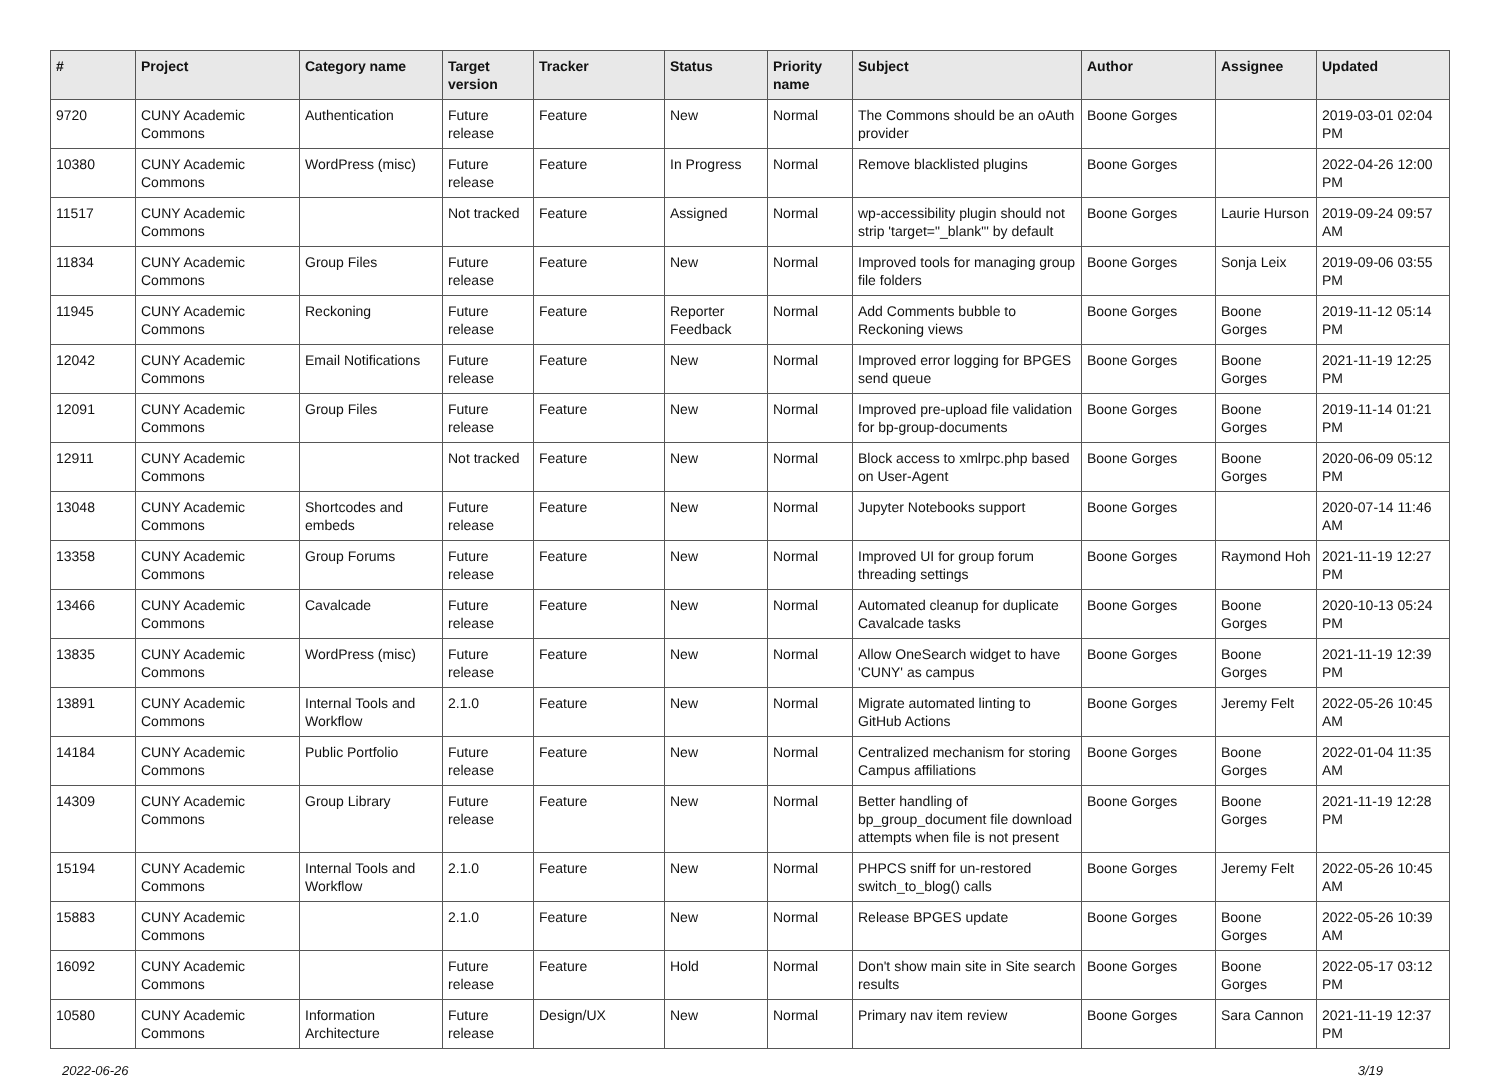| # | Project | Category name | Target version | Tracker | Status | Priority name | Subject | Author | Assignee | Updated |
| --- | --- | --- | --- | --- | --- | --- | --- | --- | --- | --- |
| 9720 | CUNY Academic Commons | Authentication | Future release | Feature | New | Normal | The Commons should be an oAuth provider | Boone Gorges | | 2019-03-01 02:04 PM |
| 10380 | CUNY Academic Commons | WordPress (misc) | Future release | Feature | In Progress | Normal | Remove blacklisted plugins | Boone Gorges | | 2022-04-26 12:00 PM |
| 11517 | CUNY Academic Commons | | Not tracked | Feature | Assigned | Normal | wp-accessibility plugin should not strip 'target="_blank"' by default | Boone Gorges | Laurie Hurson | 2019-09-24 09:57 AM |
| 11834 | CUNY Academic Commons | Group Files | Future release | Feature | New | Normal | Improved tools for managing group file folders | Boone Gorges | Sonja Leix | 2019-09-06 03:55 PM |
| 11945 | CUNY Academic Commons | Reckoning | Future release | Feature | Reporter Feedback | Normal | Add Comments bubble to Reckoning views | Boone Gorges | Boone Gorges | 2019-11-12 05:14 PM |
| 12042 | CUNY Academic Commons | Email Notifications | Future release | Feature | New | Normal | Improved error logging for BPGES send queue | Boone Gorges | Boone Gorges | 2021-11-19 12:25 PM |
| 12091 | CUNY Academic Commons | Group Files | Future release | Feature | New | Normal | Improved pre-upload file validation for bp-group-documents | Boone Gorges | Boone Gorges | 2019-11-14 01:21 PM |
| 12911 | CUNY Academic Commons | | Not tracked | Feature | New | Normal | Block access to xmlrpc.php based on User-Agent | Boone Gorges | Boone Gorges | 2020-06-09 05:12 PM |
| 13048 | CUNY Academic Commons | Shortcodes and embeds | Future release | Feature | New | Normal | Jupyter Notebooks support | Boone Gorges | | 2020-07-14 11:46 AM |
| 13358 | CUNY Academic Commons | Group Forums | Future release | Feature | New | Normal | Improved UI for group forum threading settings | Boone Gorges | Raymond Hoh | 2021-11-19 12:27 PM |
| 13466 | CUNY Academic Commons | Cavalcade | Future release | Feature | New | Normal | Automated cleanup for duplicate Cavalcade tasks | Boone Gorges | Boone Gorges | 2020-10-13 05:24 PM |
| 13835 | CUNY Academic Commons | WordPress (misc) | Future release | Feature | New | Normal | Allow OneSearch widget to have 'CUNY' as campus | Boone Gorges | Boone Gorges | 2021-11-19 12:39 PM |
| 13891 | CUNY Academic Commons | Internal Tools and Workflow | 2.1.0 | Feature | New | Normal | Migrate automated linting to GitHub Actions | Boone Gorges | Jeremy Felt | 2022-05-26 10:45 AM |
| 14184 | CUNY Academic Commons | Public Portfolio | Future release | Feature | New | Normal | Centralized mechanism for storing Campus affiliations | Boone Gorges | Boone Gorges | 2022-01-04 11:35 AM |
| 14309 | CUNY Academic Commons | Group Library | Future release | Feature | New | Normal | Better handling of bp_group_document file download attempts when file is not present | Boone Gorges | Boone Gorges | 2021-11-19 12:28 PM |
| 15194 | CUNY Academic Commons | Internal Tools and Workflow | 2.1.0 | Feature | New | Normal | PHPCS sniff for un-restored switch_to_blog() calls | Boone Gorges | Jeremy Felt | 2022-05-26 10:45 AM |
| 15883 | CUNY Academic Commons | | 2.1.0 | Feature | New | Normal | Release BPGES update | Boone Gorges | Boone Gorges | 2022-05-26 10:39 AM |
| 16092 | CUNY Academic Commons | | Future release | Feature | Hold | Normal | Don't show main site in Site search results | Boone Gorges | Boone Gorges | 2022-05-17 03:12 PM |
| 10580 | CUNY Academic Commons | Information Architecture | Future release | Design/UX | New | Normal | Primary nav item review | Boone Gorges | Sara Cannon | 2021-11-19 12:37 PM |
2022-06-26 3/19